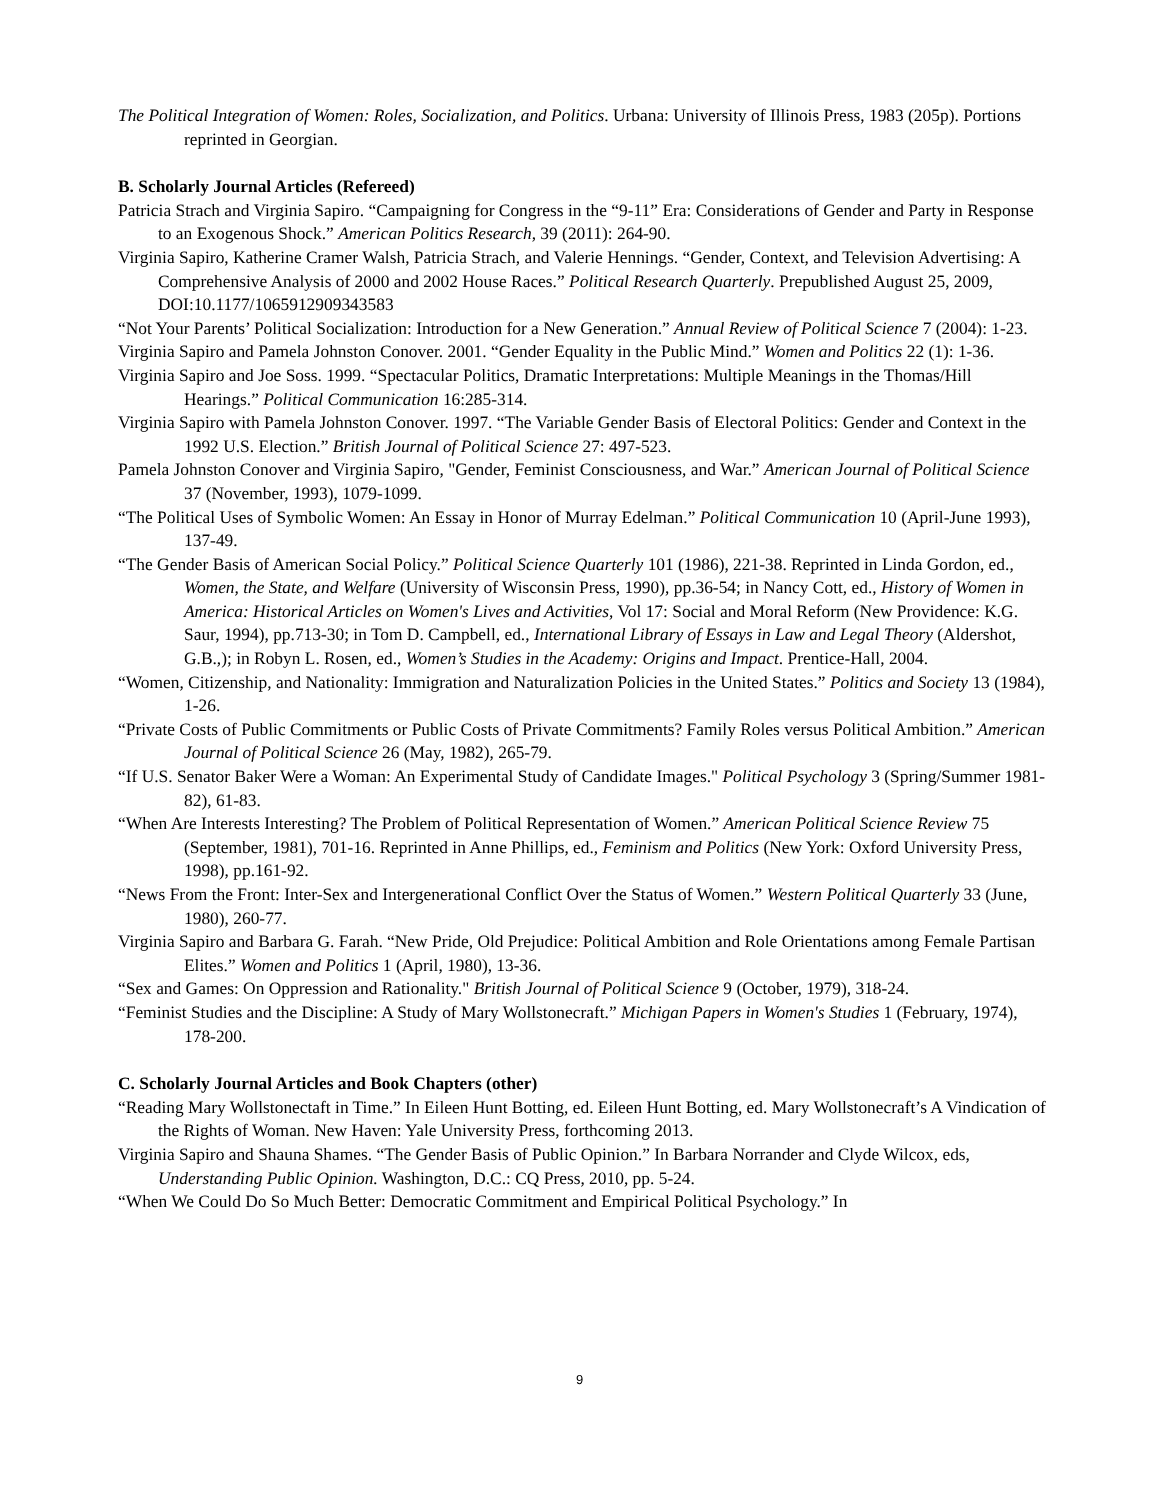The Political Integration of Women: Roles, Socialization, and Politics. Urbana: University of Illinois Press, 1983 (205p). Portions reprinted in Georgian.
B. Scholarly Journal Articles (Refereed)
Patricia Strach and Virginia Sapiro. “Campaigning for Congress in the “9-11” Era: Considerations of Gender and Party in Response to an Exogenous Shock.” American Politics Research, 39 (2011): 264-90.
Virginia Sapiro, Katherine Cramer Walsh, Patricia Strach, and Valerie Hennings. “Gender, Context, and Television Advertising: A Comprehensive Analysis of 2000 and 2002 House Races.” Political Research Quarterly. Prepublished August 25, 2009, DOI:10.1177/1065912909343583
“Not Your Parents’ Political Socialization: Introduction for a New Generation.” Annual Review of Political Science 7 (2004): 1-23.
Virginia Sapiro and Pamela Johnston Conover. 2001. “Gender Equality in the Public Mind.” Women and Politics 22 (1): 1-36.
Virginia Sapiro and Joe Soss. 1999. “Spectacular Politics, Dramatic Interpretations: Multiple Meanings in the Thomas/Hill Hearings.” Political Communication 16:285-314.
Virginia Sapiro with Pamela Johnston Conover. 1997. “The Variable Gender Basis of Electoral Politics: Gender and Context in the 1992 U.S. Election.” British Journal of Political Science 27: 497-523.
Pamela Johnston Conover and Virginia Sapiro, "Gender, Feminist Consciousness, and War.” American Journal of Political Science 37 (November, 1993), 1079-1099.
“The Political Uses of Symbolic Women: An Essay in Honor of Murray Edelman.” Political Communication 10 (April-June 1993), 137-49.
“The Gender Basis of American Social Policy.” Political Science Quarterly 101 (1986), 221-38. Reprinted in Linda Gordon, ed., Women, the State, and Welfare (University of Wisconsin Press, 1990), pp.36-54; in Nancy Cott, ed., History of Women in America: Historical Articles on Women's Lives and Activities, Vol 17: Social and Moral Reform (New Providence: K.G. Saur, 1994), pp.713-30; in Tom D. Campbell, ed., International Library of Essays in Law and Legal Theory (Aldershot, G.B.,); in Robyn L. Rosen, ed., Women’s Studies in the Academy: Origins and Impact. Prentice-Hall, 2004.
“Women, Citizenship, and Nationality: Immigration and Naturalization Policies in the United States.” Politics and Society 13 (1984), 1-26.
“Private Costs of Public Commitments or Public Costs of Private Commitments? Family Roles versus Political Ambition.” American Journal of Political Science 26 (May, 1982), 265-79.
“If U.S. Senator Baker Were a Woman: An Experimental Study of Candidate Images." Political Psychology 3 (Spring/Summer 1981-82), 61-83.
“When Are Interests Interesting? The Problem of Political Representation of Women.” American Political Science Review 75 (September, 1981), 701-16. Reprinted in Anne Phillips, ed., Feminism and Politics (New York: Oxford University Press, 1998), pp.161-92.
“News From the Front: Inter-Sex and Intergenerational Conflict Over the Status of Women.” Western Political Quarterly 33 (June, 1980), 260-77.
Virginia Sapiro and Barbara G. Farah. “New Pride, Old Prejudice: Political Ambition and Role Orientations among Female Partisan Elites.” Women and Politics 1 (April, 1980), 13-36.
“Sex and Games: On Oppression and Rationality." British Journal of Political Science 9 (October, 1979), 318-24.
“Feminist Studies and the Discipline: A Study of Mary Wollstonecraft.” Michigan Papers in Women's Studies 1 (February, 1974), 178-200.
C. Scholarly Journal Articles and Book Chapters (other)
“Reading Mary Wollstonectaft in Time.” In Eileen Hunt Botting, ed. Eileen Hunt Botting, ed. Mary Wollstonecraft’s A Vindication of the Rights of Woman. New Haven: Yale University Press, forthcoming 2013.
Virginia Sapiro and Shauna Shames. “The Gender Basis of Public Opinion.” In Barbara Norrander and Clyde Wilcox, eds, Understanding Public Opinion. Washington, D.C.: CQ Press, 2010, pp. 5-24.
“When We Could Do So Much Better: Democratic Commitment and Empirical Political Psychology.” In
9